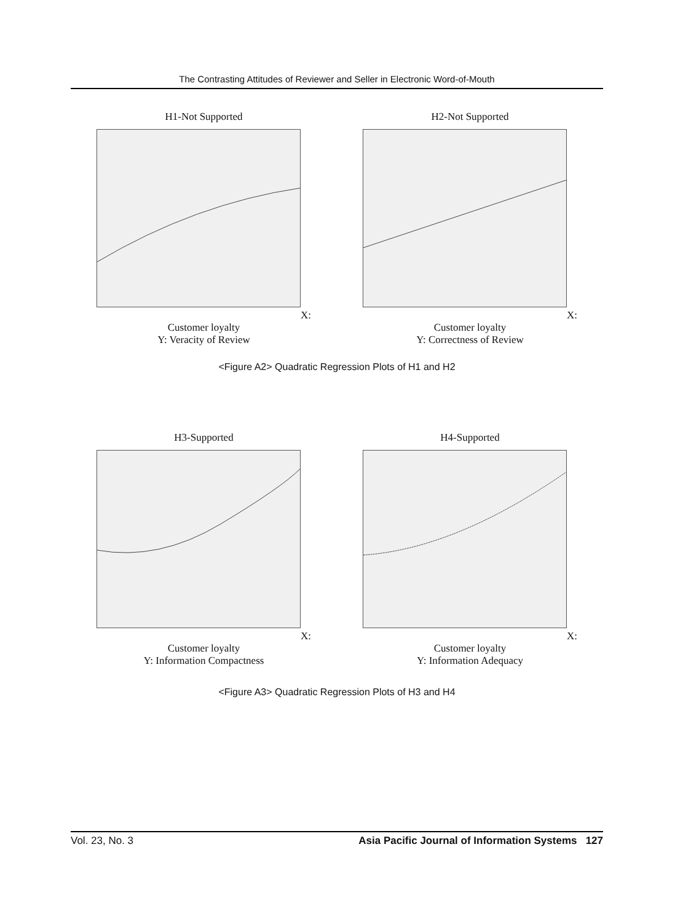The Contrasting Attitudes of Reviewer and Seller in Electronic Word-of-Mouth
H1-Not SupportedX: Customer loyalty
Y: Veracity of Review
H2-Not SupportedX: Customer loyalty
Y: Correctness of Review
<Figure A2> Quadratic Regression Plots of H1 and H2
H3-SupportedX: Customer loyalty
Y: Information Compactness
H4-SupportedX: Customer loyalty
Y: Information Adequacy
<Figure A3> Quadratic Regression Plots of H3 and H4
Vol. 23, No. 3 Asia Pacific Journal of Information Systems 127